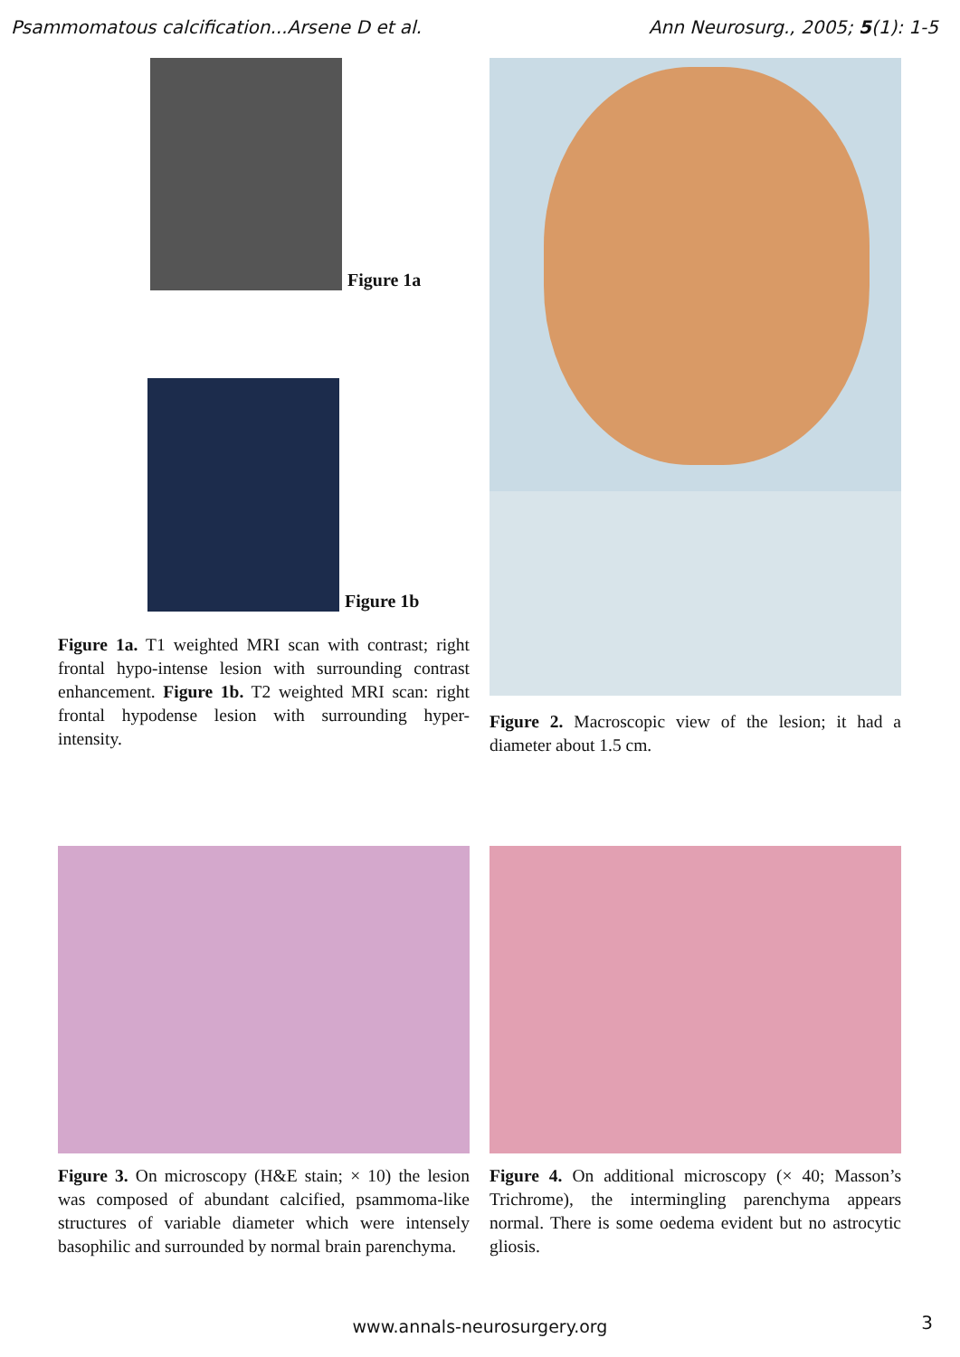Psammomatous calcification...Arsene D et al. Ann Neurosurg., 2005; 5(1): 1-5
Figure 1a
Figure 1b
Figure 1a. T1 weighted MRI scan with contrast; right frontal hypo-intense lesion with surrounding contrast enhancement. Figure 1b. T2 weighted MRI scan: right frontal hypodense lesion with surrounding hyper-intensity.
Figure 2. Macroscopic view of the lesion; it had a diameter about 1.5 cm.
Figure 3. On microscopy (H&E stain; × 10) the lesion was composed of abundant calcified, psammoma-like structures of variable diameter which were intensely basophilic and surrounded by normal brain parenchyma.
Figure 4. On additional microscopy (× 40; Masson’s Trichrome), the intermingling parenchyma appears normal. There is some oedema evident but no astrocytic gliosis.
www.annals-neurosurgery.org 3